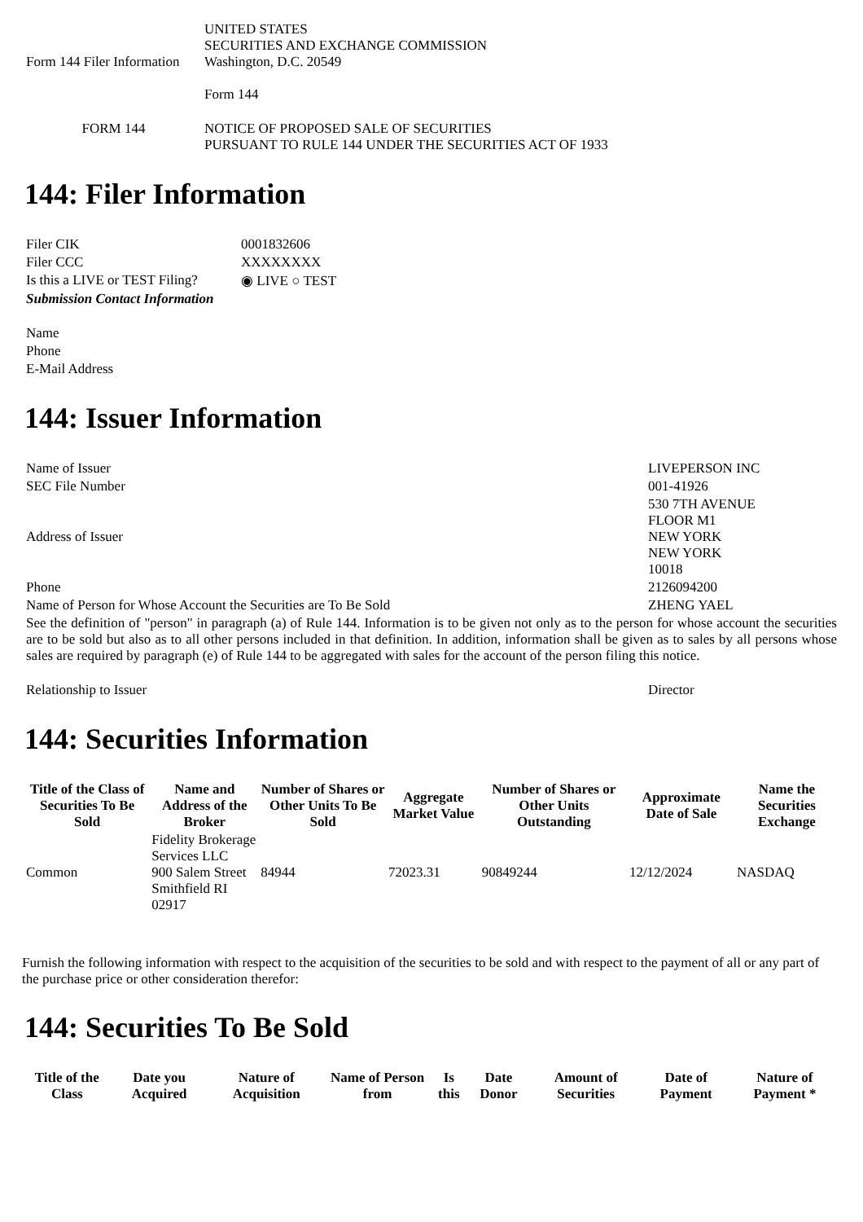| Form 144 Filer Information | UNITED STATES SECURITIES AND EXCHANGE COMMISSION Washington, D.C. 20549 Form 144 |
| FORM 144 | NOTICE OF PROPOSED SALE OF SECURITIES PURSUANT TO RULE 144 UNDER THE SECURITIES ACT OF 1933 |
144: Filer Information
| Filer CIK | 0001832606 |
| Filer CCC | XXXXXXXX |
| Is this a LIVE or TEST Filing? | ◉ LIVE ○ TEST |
| Submission Contact Information | |
| Name | |
| Phone | |
| E-Mail Address | |
144: Issuer Information
| Name of Issuer | LIVEPERSON INC |
| SEC File Number | 001-41926 |
| Address of Issuer | 530 7TH AVENUE FLOOR M1 NEW YORK NEW YORK 10018 |
| Phone | 2126094200 |
| Name of Person for Whose Account the Securities are To Be Sold | ZHENG YAEL |
| See the definition of "person" in paragraph (a) of Rule 144. Information is to be given not only as to the person for whose account the securities are to be sold but also as to all other persons included in that definition. In addition, information shall be given as to sales by all persons whose sales are required by paragraph (e) of Rule 144 to be aggregated with sales for the account of the person filing this notice. | |
| Relationship to Issuer | Director |
144: Securities Information
| Title of the Class of Securities To Be Sold | Name and Address of the Broker | Number of Shares or Other Units To Be Sold | Aggregate Market Value | Number of Shares or Other Units Outstanding | Approximate Date of Sale | Name the Securities Exchange |
| --- | --- | --- | --- | --- | --- | --- |
| Common | Fidelity Brokerage Services LLC 900 Salem Street Smithfield RI 02917 | 84944 | 72023.31 | 90849244 | 12/12/2024 | NASDAQ |
Furnish the following information with respect to the acquisition of the securities to be sold and with respect to the payment of all or any part of the purchase price or other consideration therefor:
144: Securities To Be Sold
| Title of the Class | Date you Acquired | Nature of Acquisition | Name of Person from | Is this | Date Donor | Amount of Securities | Date of Payment | Nature of Payment * |
| --- | --- | --- | --- | --- | --- | --- | --- | --- |